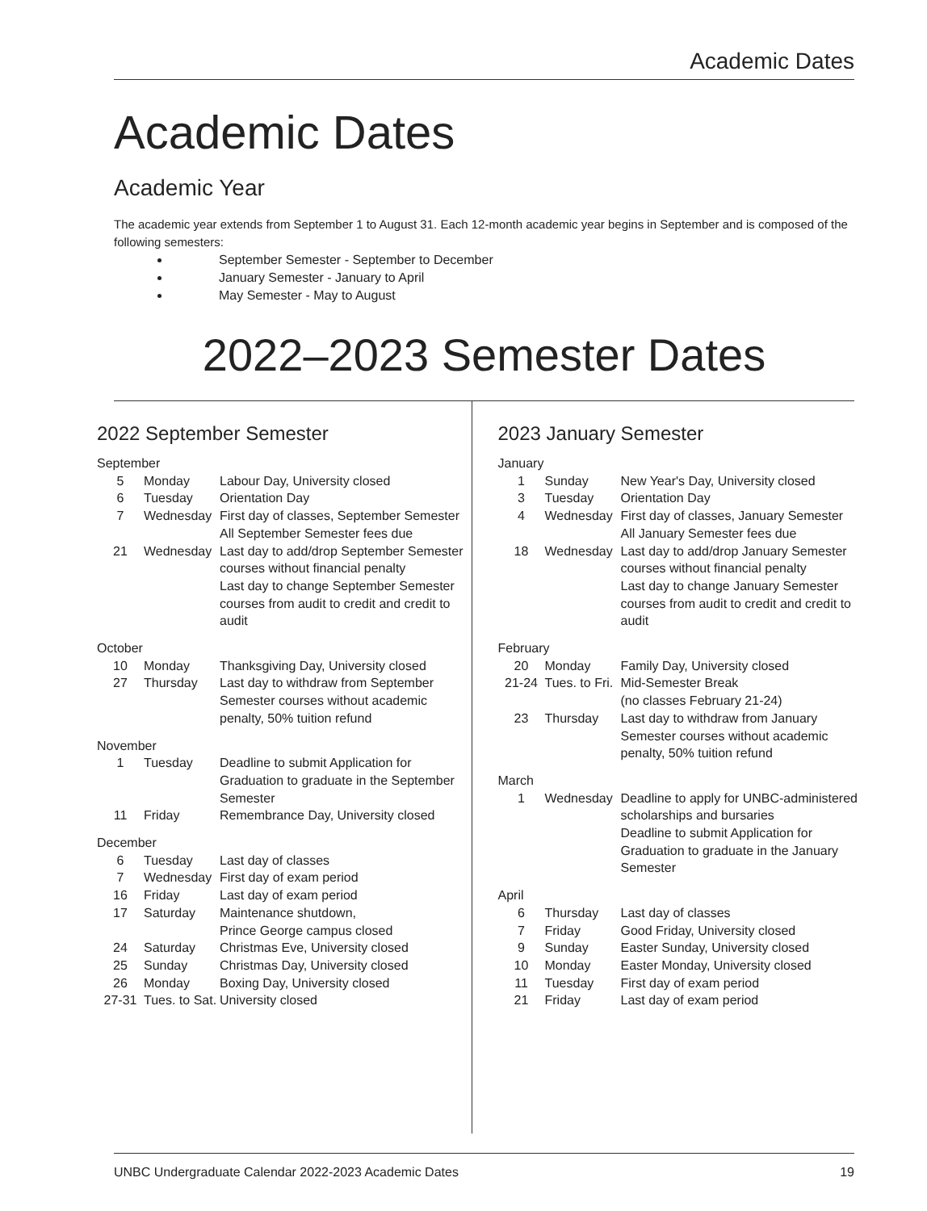Academic Dates
Academic Dates
Academic Year
The academic year extends from September 1 to August 31. Each 12-month academic year begins in September and is composed of the following semesters:
September Semester - September to December
January Semester - January to April
May Semester - May to August
2022–2023 Semester Dates
2022 September Semester
| September | | |
| 5 | Monday | Labour Day, University closed |
| 6 | Tuesday | Orientation Day |
| 7 | Wednesday | First day of classes, September Semester All September Semester fees due |
| 21 | Wednesday | Last day to add/drop September Semester courses without financial penalty Last day to change September Semester courses from audit to credit and credit to audit |
| October | | |
| 10 | Monday | Thanksgiving Day, University closed |
| 27 | Thursday | Last day to withdraw from September Semester courses without academic penalty, 50% tuition refund |
| November | | |
| 1 | Tuesday | Deadline to submit Application for Graduation to graduate in the September Semester |
| 11 | Friday | Remembrance Day, University closed |
| December | | |
| 6 | Tuesday | Last day of classes |
| 7 | Wednesday | First day of exam period |
| 16 | Friday | Last day of exam period |
| 17 | Saturday | Maintenance shutdown, Prince George campus closed |
| 24 | Saturday | Christmas Eve, University closed |
| 25 | Sunday | Christmas Day, University closed |
| 26 | Monday | Boxing Day, University closed |
| 27-31 | Tues. to Sat. | University closed |
2023 January Semester
| January | | |
| 1 | Sunday | New Year's Day, University closed |
| 3 | Tuesday | Orientation Day |
| 4 | Wednesday | First day of classes, January Semester All January Semester fees due |
| 18 | Wednesday | Last day to add/drop January Semester courses without financial penalty Last day to change January Semester courses from audit to credit and credit to audit |
| February | | |
| 20 | Monday | Family Day, University closed |
| 21-24 | Tues. to Fri. | Mid-Semester Break (no classes February 21-24) |
| 23 | Thursday | Last day to withdraw from January Semester courses without academic penalty, 50% tuition refund |
| March | | |
| 1 | Wednesday | Deadline to apply for UNBC-administered scholarships and bursaries Deadline to submit Application for Graduation to graduate in the January Semester |
| April | | |
| 6 | Thursday | Last day of classes |
| 7 | Friday | Good Friday, University closed |
| 9 | Sunday | Easter Sunday, University closed |
| 10 | Monday | Easter Monday, University closed |
| 11 | Tuesday | First day of exam period |
| 21 | Friday | Last day of exam period |
UNBC Undergraduate Calendar 2022-2023 Academic Dates 19